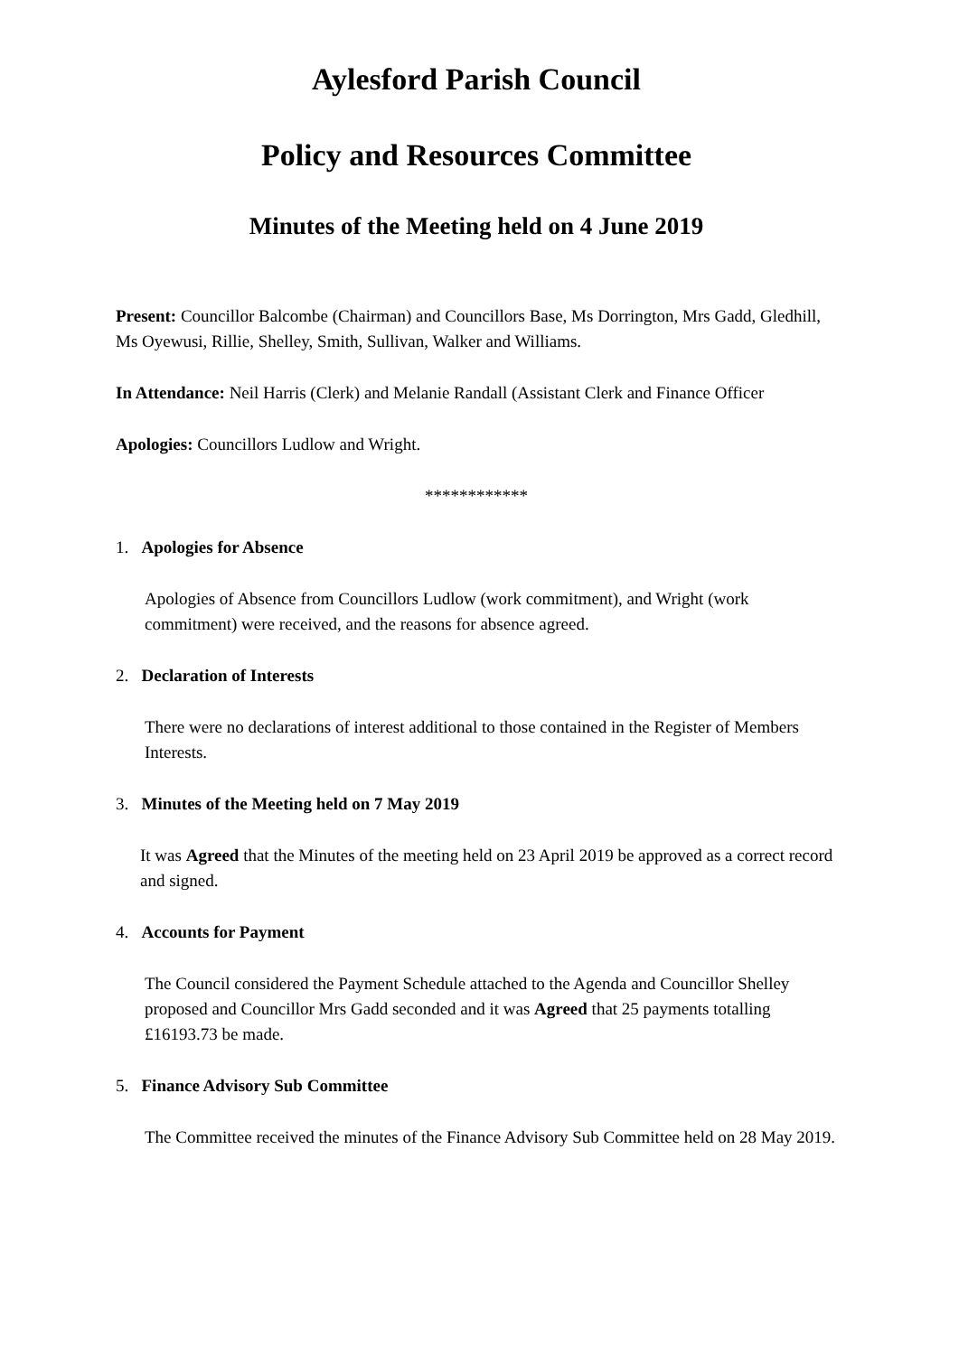Aylesford Parish Council
Policy and Resources Committee
Minutes of the Meeting held on 4 June 2019
Present: Councillor Balcombe (Chairman) and Councillors Base, Ms Dorrington, Mrs Gadd, Gledhill, Ms Oyewusi, Rillie, Shelley, Smith, Sullivan, Walker and Williams.
In Attendance: Neil Harris (Clerk) and Melanie Randall (Assistant Clerk and Finance Officer
Apologies: Councillors Ludlow and Wright.
************
1. Apologies for Absence
Apologies of Absence from Councillors Ludlow (work commitment), and Wright (work commitment) were received, and the reasons for absence agreed.
2. Declaration of Interests
There were no declarations of interest additional to those contained in the Register of Members Interests.
3. Minutes of the Meeting held on 7 May 2019
It was Agreed that the Minutes of the meeting held on 23 April 2019 be approved as a correct record and signed.
4. Accounts for Payment
The Council considered the Payment Schedule attached to the Agenda and Councillor Shelley proposed and Councillor Mrs Gadd seconded and it was Agreed that 25 payments totalling £16193.73 be made.
5. Finance Advisory Sub Committee
The Committee received the minutes of the Finance Advisory Sub Committee held on 28 May 2019.